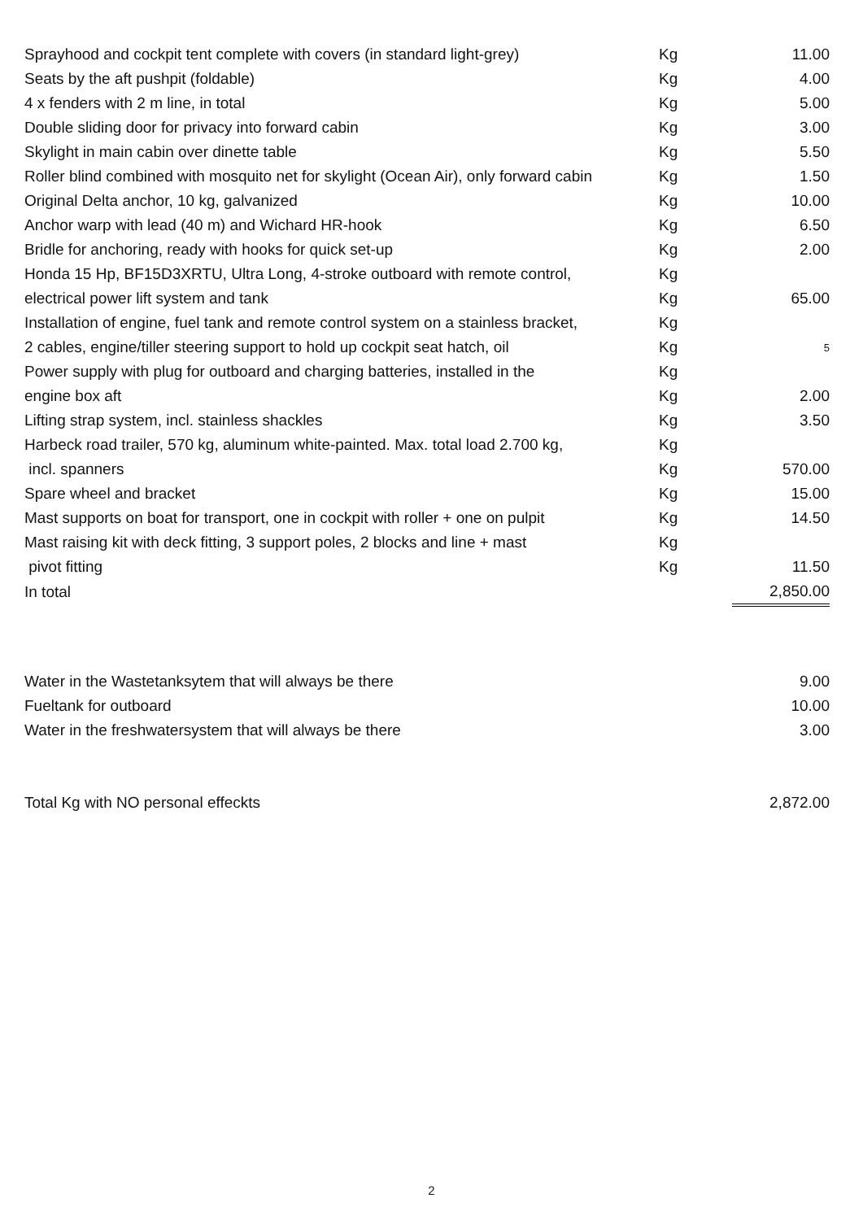| Sprayhood and cockpit tent complete with covers (in standard light-grey) | Kg | 11.00 |
| Seats by the aft pushpit (foldable) | Kg | 4.00 |
| 4 x fenders with 2 m line, in total | Kg | 5.00 |
| Double sliding door for privacy into forward cabin | Kg | 3.00 |
| Skylight in main cabin over dinette table | Kg | 5.50 |
| Roller blind combined with mosquito net for skylight (Ocean Air), only forward cabin | Kg | 1.50 |
| Original Delta anchor, 10 kg, galvanized | Kg | 10.00 |
| Anchor warp with lead (40 m) and Wichard HR-hook | Kg | 6.50 |
| Bridle for anchoring, ready with hooks for quick set-up | Kg | 2.00 |
| Honda 15 Hp, BF15D3XRTU, Ultra Long, 4-stroke outboard with remote control, | Kg | |
| electrical power lift system and tank | Kg | 65.00 |
| Installation of engine, fuel tank and remote control system on a stainless bracket, | Kg | |
| 2 cables, engine/tiller steering support to hold up cockpit seat hatch, oil | Kg | 5 |
| Power supply with plug for outboard and charging batteries, installed in the | Kg | |
| engine box aft | Kg | 2.00 |
| Lifting strap system, incl. stainless shackles | Kg | 3.50 |
| Harbeck road trailer, 570 kg, aluminum white-painted. Max. total load 2.700 kg, | Kg | |
| incl. spanners | Kg | 570.00 |
| Spare wheel and bracket | Kg | 15.00 |
| Mast supports on boat for transport, one in cockpit with roller + one on pulpit | Kg | 14.50 |
| Mast raising kit with deck fitting, 3 support poles, 2 blocks and line + mast | Kg | |
| pivot fitting | Kg | 11.50 |
| In total | | 2,850.00 |
| Water in the Wastetanksytem that will always be there | 9.00 |
| Fueltank for outboard | 10.00 |
| Water in the freshwatersystem that will always be there | 3.00 |
| Total Kg with NO personal effeckts | 2,872.00 |
2